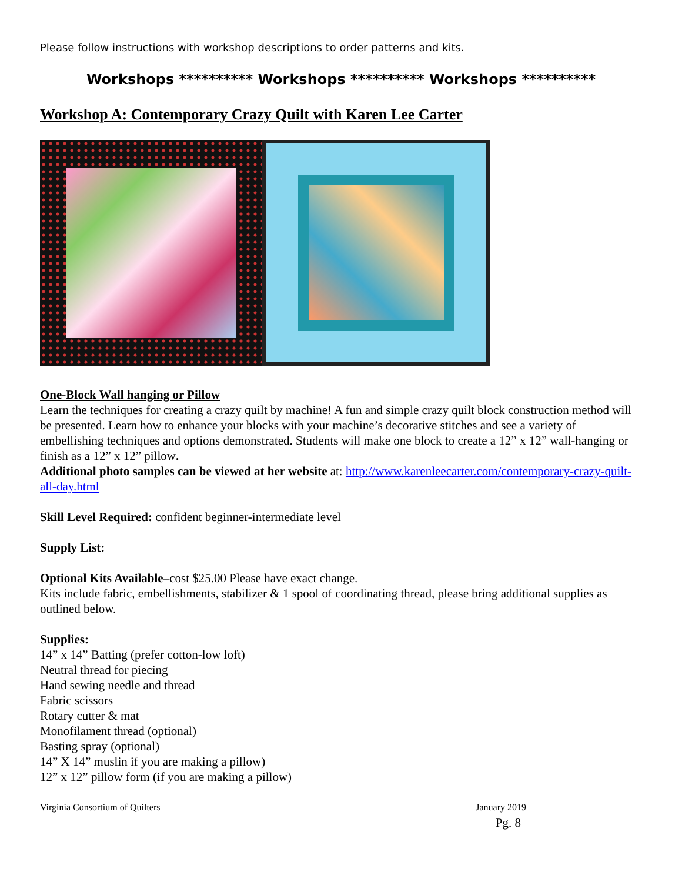Please follow instructions with workshop descriptions to order patterns and kits.
Workshops ********** Workshops ********** Workshops **********
Workshop A: Contemporary Crazy Quilt with Karen Lee Carter
One-Block Wall hanging or Pillow
Learn the techniques for creating a crazy quilt by machine! A fun and simple crazy quilt block construction method will be presented. Learn how to enhance your blocks with your machine’s decorative stitches and see a variety of embellishing techniques and options demonstrated. Students will make one block to create a 12” x 12” wall-hanging or finish as a 12” x 12” pillow.
Additional photo samples can be viewed at her website at: http://www.karenleecarter.com/contemporary-crazy-quilt-all-day.html
Skill Level Required: confident beginner-intermediate level
Supply List:
Optional Kits Available–cost $25.00 Please have exact change.
Kits include fabric, embellishments, stabilizer & 1 spool of coordinating thread, please bring additional supplies as outlined below.
Supplies:
14” x 14” Batting (prefer cotton-low loft)
Neutral thread for piecing
Hand sewing needle and thread
Fabric scissors
Rotary cutter & mat
Monofilament thread (optional)
Basting spray (optional)
14” X 14” muslin if you are making a pillow)
12” x 12” pillow form (if you are making a pillow)
Virginia Consortium of Quilters January 2019
Pg. 8